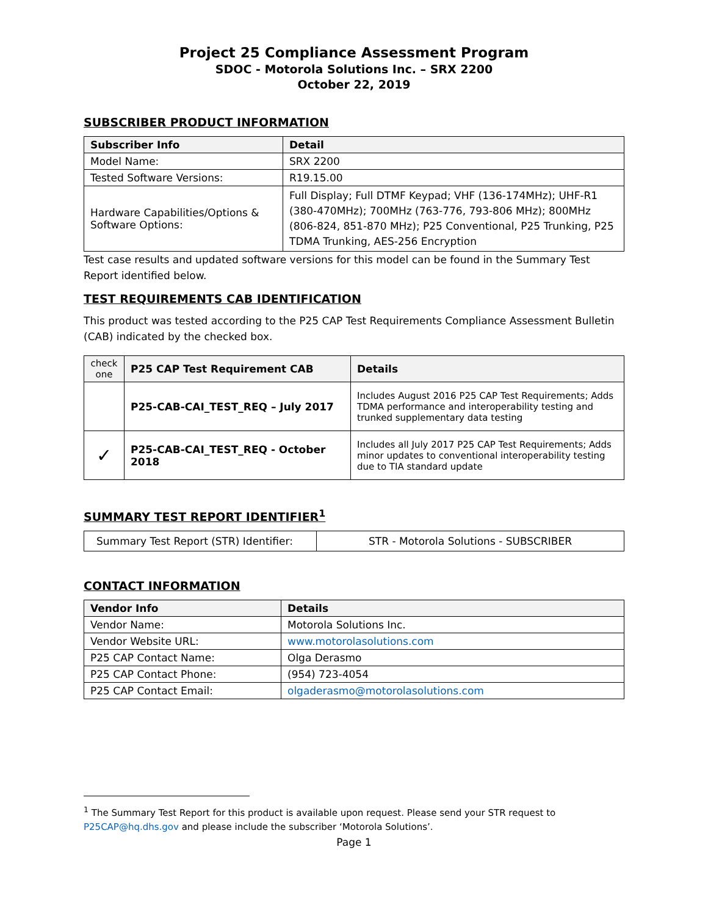Project 25 Compliance Assessment Program
SDOC - Motorola Solutions Inc. – SRX 2200
October 22, 2019
SUBSCRIBER PRODUCT INFORMATION
| Subscriber Info | Detail |
| --- | --- |
| Model Name: | SRX 2200 |
| Tested Software Versions: | R19.15.00 |
| Hardware Capabilities/Options & Software Options: | Full Display; Full DTMF Keypad; VHF (136-174MHz); UHF-R1 (380-470MHz); 700MHz (763-776, 793-806 MHz); 800MHz (806-824, 851-870 MHz); P25 Conventional, P25 Trunking, P25 TDMA Trunking, AES-256 Encryption |
Test case results and updated software versions for this model can be found in the Summary Test Report identified below.
TEST REQUIREMENTS CAB IDENTIFICATION
This product was tested according to the P25 CAP Test Requirements Compliance Assessment Bulletin (CAB) indicated by the checked box.
| check one | P25 CAP Test Requirement CAB | Details |
| --- | --- | --- |
| | P25-CAB-CAI_TEST_REQ – July 2017 | Includes August 2016 P25 CAP Test Requirements; Adds TDMA performance and interoperability testing and trunked supplementary data testing |
| ✓ | P25-CAB-CAI_TEST_REQ - October 2018 | Includes all July 2017 P25 CAP Test Requirements; Adds minor updates to conventional interoperability testing due to TIA standard update |
SUMMARY TEST REPORT IDENTIFIER<sup>1</sup>
| Summary Test Report (STR) Identifier: | STR - Motorola Solutions - SUBSCRIBER |
CONTACT INFORMATION
| Vendor Info | Details |
| --- | --- |
| Vendor Name: | Motorola Solutions Inc. |
| Vendor Website URL: | www.motorolasolutions.com |
| P25 CAP Contact Name: | Olga Derasmo |
| P25 CAP Contact Phone: | (954) 723-4054 |
| P25 CAP Contact Email: | olgaderasmo@motorolasolutions.com |
<sup>1</sup> The Summary Test Report for this product is available upon request. Please send your STR request to P25CAP@hq.dhs.gov and please include the subscriber ‘Motorola Solutions’.
Page 1